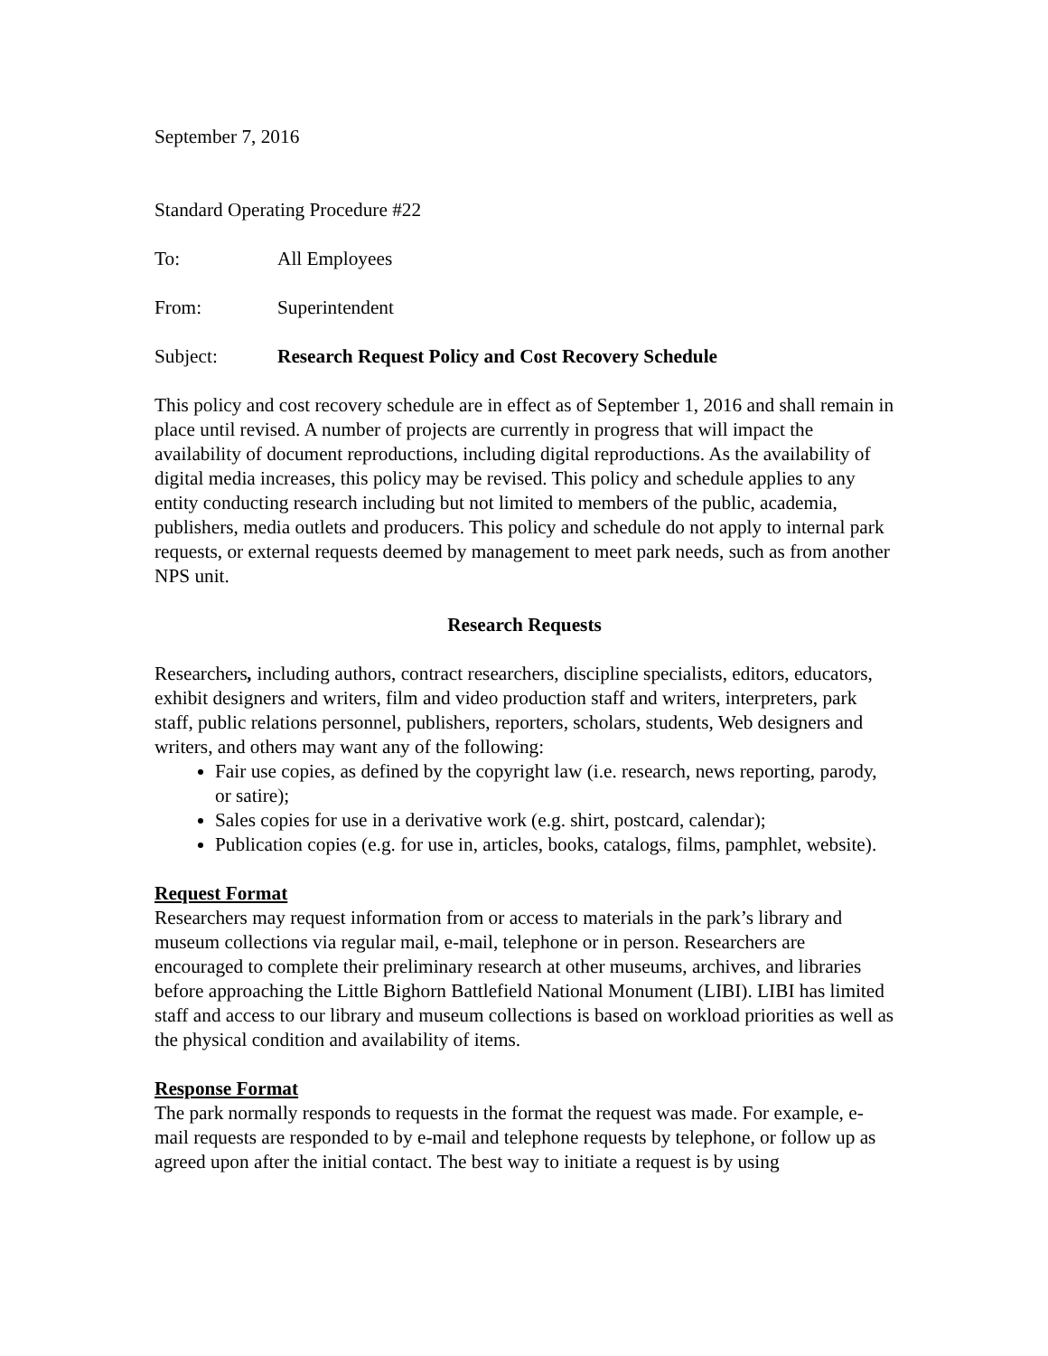September 7, 2016
Standard Operating Procedure #22
To: All Employees
From: Superintendent
Subject: Research Request Policy and Cost Recovery Schedule
This policy and cost recovery schedule are in effect as of September 1, 2016 and shall remain in place until revised. A number of projects are currently in progress that will impact the availability of document reproductions, including digital reproductions. As the availability of digital media increases, this policy may be revised. This policy and schedule applies to any entity conducting research including but not limited to members of the public, academia, publishers, media outlets and producers. This policy and schedule do not apply to internal park requests, or external requests deemed by management to meet park needs, such as from another NPS unit.
Research Requests
Researchers, including authors, contract researchers, discipline specialists, editors, educators, exhibit designers and writers, film and video production staff and writers, interpreters, park staff, public relations personnel, publishers, reporters, scholars, students, Web designers and writers, and others may want any of the following:
Fair use copies, as defined by the copyright law (i.e. research, news reporting, parody, or satire);
Sales copies for use in a derivative work (e.g. shirt, postcard, calendar);
Publication copies (e.g. for use in, articles, books, catalogs, films, pamphlet, website).
Request Format
Researchers may request information from or access to materials in the park’s library and museum collections via regular mail, e-mail, telephone or in person. Researchers are encouraged to complete their preliminary research at other museums, archives, and libraries before approaching the Little Bighorn Battlefield National Monument (LIBI). LIBI has limited staff and access to our library and museum collections is based on workload priorities as well as the physical condition and availability of items.
Response Format
The park normally responds to requests in the format the request was made. For example, e-mail requests are responded to by e-mail and telephone requests by telephone, or follow up as agreed upon after the initial contact. The best way to initiate a request is by using